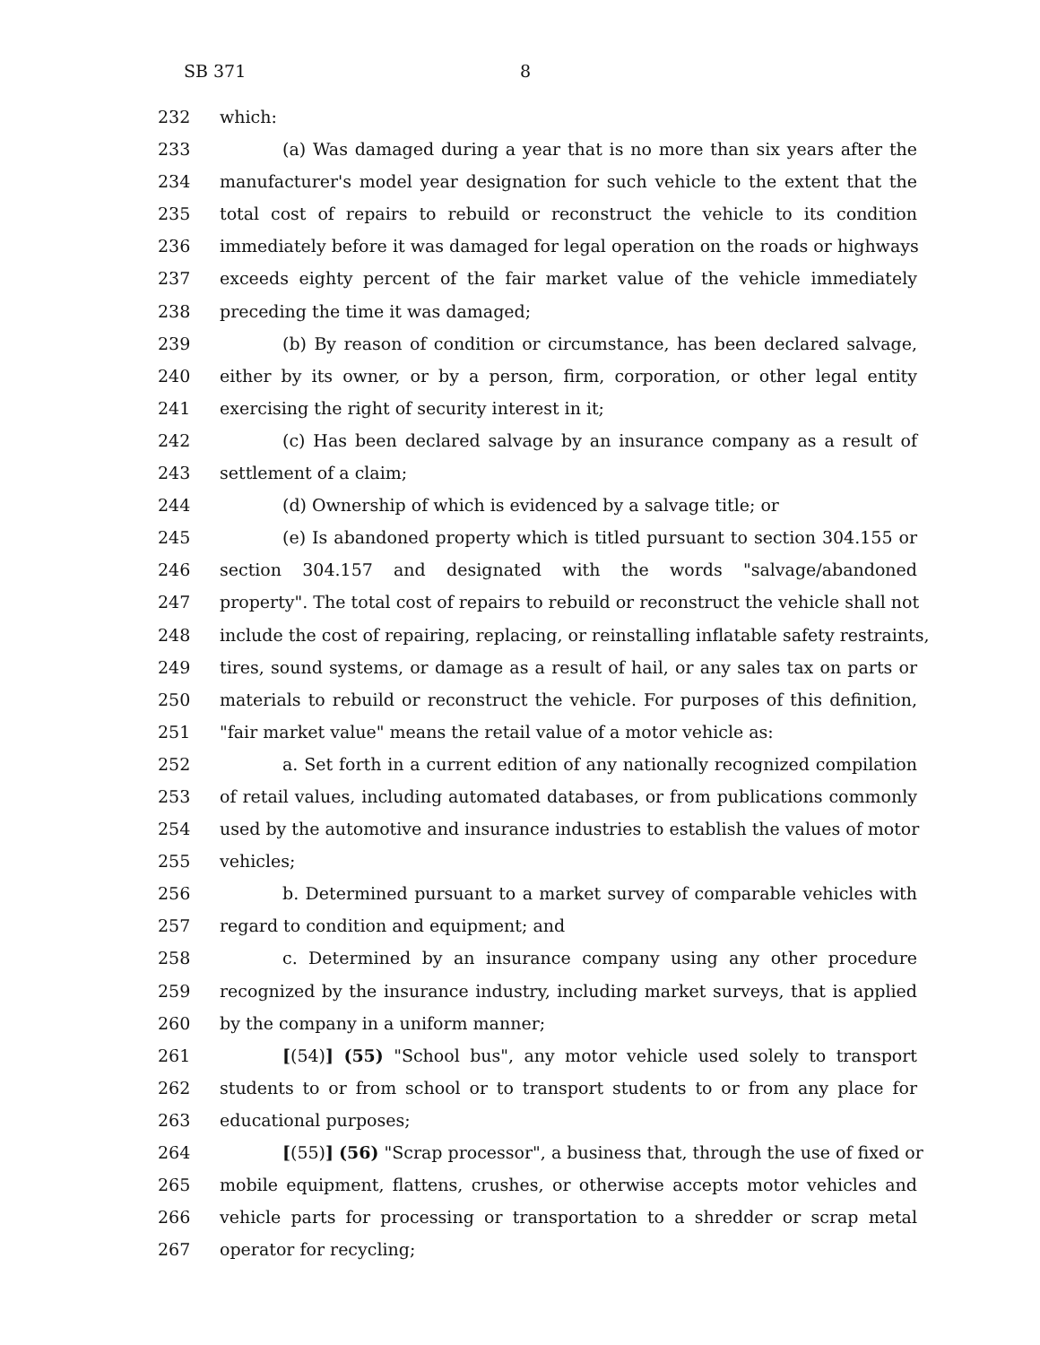SB 371 8
232 which:
233 (a) Was damaged during a year that is no more than six years after the
234 manufacturer's model year designation for such vehicle to the extent that the
235 total cost of repairs to rebuild or reconstruct the vehicle to its condition
236 immediately before it was damaged for legal operation on the roads or highways
237 exceeds eighty percent of the fair market value of the vehicle immediately
238 preceding the time it was damaged;
239 (b) By reason of condition or circumstance, has been declared salvage,
240 either by its owner, or by a person, firm, corporation, or other legal entity
241 exercising the right of security interest in it;
242 (c) Has been declared salvage by an insurance company as a result of
243 settlement of a claim;
244 (d) Ownership of which is evidenced by a salvage title; or
245 (e) Is abandoned property which is titled pursuant to section 304.155 or
246 section 304.157 and designated with the words "salvage/abandoned
247 property". The total cost of repairs to rebuild or reconstruct the vehicle shall not
248 include the cost of repairing, replacing, or reinstalling inflatable safety restraints,
249 tires, sound systems, or damage as a result of hail, or any sales tax on parts or
250 materials to rebuild or reconstruct the vehicle. For purposes of this definition,
251 "fair market value" means the retail value of a motor vehicle as:
252 a. Set forth in a current edition of any nationally recognized compilation
253 of retail values, including automated databases, or from publications commonly
254 used by the automotive and insurance industries to establish the values of motor
255 vehicles;
256 b. Determined pursuant to a market survey of comparable vehicles with
257 regard to condition and equipment; and
258 c. Determined by an insurance company using any other procedure
259 recognized by the insurance industry, including market surveys, that is applied
260 by the company in a uniform manner;
261 [(54)] (55) "School bus", any motor vehicle used solely to transport
262 students to or from school or to transport students to or from any place for
263 educational purposes;
264 [(55)] (56) "Scrap processor", a business that, through the use of fixed or
265 mobile equipment, flattens, crushes, or otherwise accepts motor vehicles and
266 vehicle parts for processing or transportation to a shredder or scrap metal
267 operator for recycling;